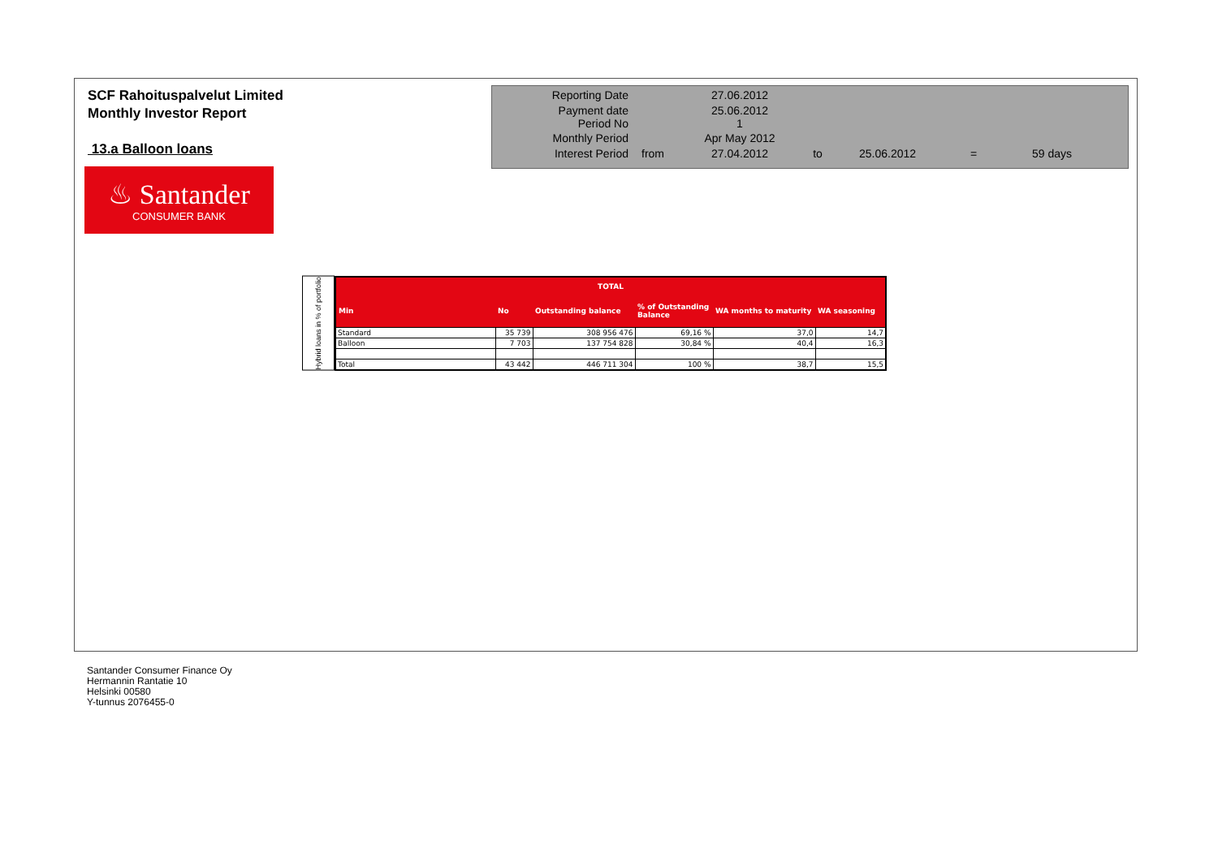SCF Rahoituspalvelut Limited
Monthly Investor Report
13.a Balloon loans
| Reporting Date | | 27.06.2012 | | | | |
| Payment date Period No | | 25.06.2012 1 | | | | |
| Monthly Period | | Apr May 2012 | | | | |
| Interest Period | from | 27.04.2012 | to | 25.06.2012 | = | 59 days |
♨ Santander
CONSUMER BANK
Hybrid loans in % of portfolio
| TOTAL | | | | | |
| --- | --- | --- | --- | --- | --- |
| Min | No | Outstanding balance | % of Outstanding Balance | WA months to maturity | WA seasoning |
| Standard | 35 739 | 308 956 476 | 69,16 % | 37,0 | 14,7 |
| Balloon | 7 703 | 137 754 828 | 30,84 % | 40,4 | 16,3 |
| Total | 43 442 | 446 711 304 | 100 % | 38,7 | 15,5 |
Santander Consumer Finance Oy
Hermannin Rantatie 10
Helsinki 00580
Y-tunnus 2076455-0